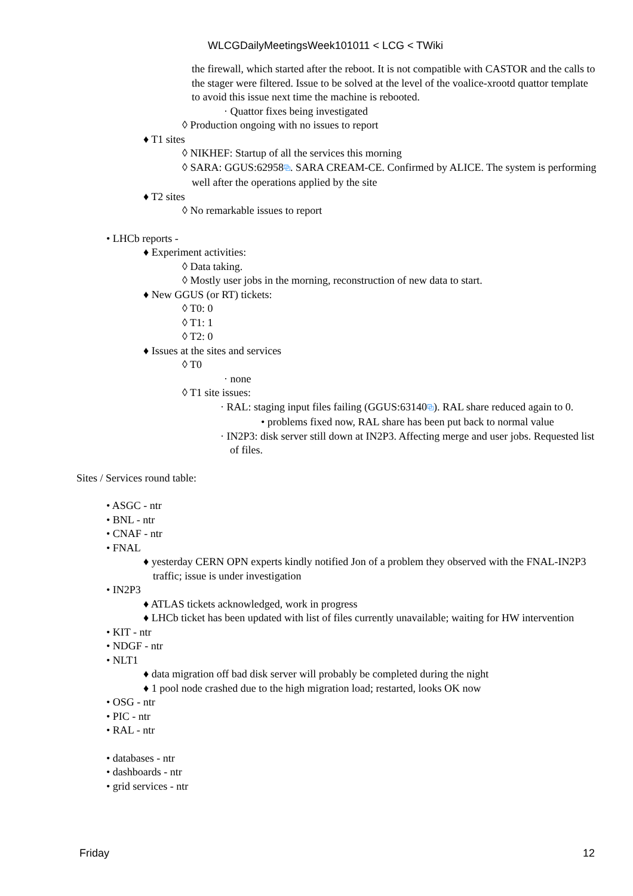WLCGDailyMeetingsWeek101011 < LCG < TWiki
the firewall, which started after the reboot. It is not compatible with CASTOR and the calls to the stager were filtered. Issue to be solved at the level of the voalice-xrootd quattor template to avoid this issue next time the machine is rebooted.
· Quattor fixes being investigated
◊ Production ongoing with no issues to report
♦ T1 sites
◊ NIKHEF: Startup of all the services this morning
◊ SARA: GGUS:62958⧉. SARA CREAM-CE. Confirmed by ALICE. The system is performing well after the operations applied by the site
♦ T2 sites
◊ No remarkable issues to report
• LHCb reports -
♦ Experiment activities:
◊ Data taking.
◊ Mostly user jobs in the morning, reconstruction of new data to start.
♦ New GGUS (or RT) tickets:
◊ T0: 0
◊ T1: 1
◊ T2: 0
♦ Issues at the sites and services
◊ T0
· none
◊ T1 site issues:
· RAL: staging input files failing (GGUS:63140⧉). RAL share reduced again to 0.
• problems fixed now, RAL share has been put back to normal value
· IN2P3: disk server still down at IN2P3. Affecting merge and user jobs. Requested list of files.
Sites / Services round table:
• ASGC - ntr
• BNL - ntr
• CNAF - ntr
• FNAL
♦ yesterday CERN OPN experts kindly notified Jon of a problem they observed with the FNAL-IN2P3 traffic; issue is under investigation
• IN2P3
♦ ATLAS tickets acknowledged, work in progress
♦ LHCb ticket has been updated with list of files currently unavailable; waiting for HW intervention
• KIT - ntr
• NDGF - ntr
• NLT1
♦ data migration off bad disk server will probably be completed during the night
♦ 1 pool node crashed due to the high migration load; restarted, looks OK now
• OSG - ntr
• PIC - ntr
• RAL - ntr
• databases - ntr
• dashboards - ntr
• grid services - ntr
Friday 12